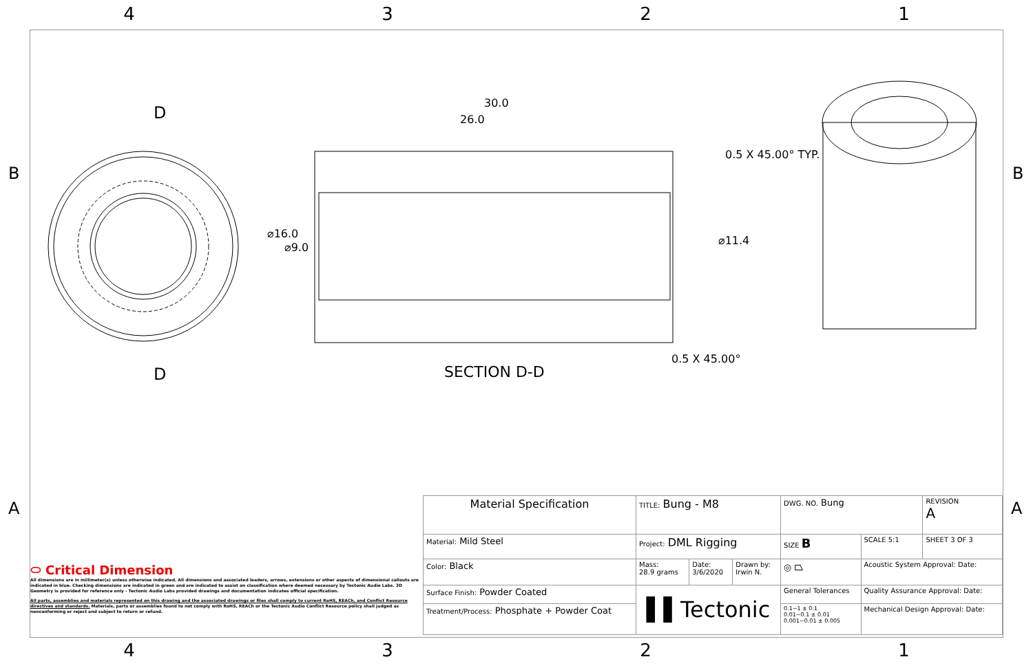4 3 2 1
D
D
30.0
26.0
0.5 X 45.00° TYP.
⌀16.0
⌀9.0
⌀11.4
0.5 X 45.00°
SECTION D-D
⬭ Critical Dimension
All dimensions are in millimeter(s) unless otherwise indicated. All dimensions and associated leaders, arrows, extensions or other aspects of dimensional callouts are indicated in blue. Checking dimensions are indicated in green and are indicated to assist on classification where deemed necessary by Tectonic Audio Labs. 3D Geometry is provided for reference only - Tectonic Audio Labs provided drawings and documentation indicates official specification.
All parts, assemblies and materials represented on this drawing and the associated drawings or files shall comply to current RoHS, REACh, and Conflict Resource directives and standards. Materials, parts or assemblies found to not comply with RoHS, REACh or the Tectonic Audio Conflict Resource policy shall judged as nonconforming or reject and subject to return or refund.
| Material Specification | TITLE: Bung - M8 | | | DWG. NO. Bung | | | REVISION A |
| Material: Mild Steel | Project: DML Rigging | | | SIZE B | | SCALE 5:1 | SHEET 3 OF 3 |
| Color: Black | Mass: 28.9 grams | Date: 3/6/2020 | Drawn by: Irwin N. | ◎ ⏢ | Acoustic System Approval: Date: | | |
| Surface Finish: Powder Coated | ▌▌Tectonic | | | General Tolerances | Quality Assurance Approval: Date: | | |
| Treatment/Process: Phosphate + Powder Coat | | | | 0.1~1 ± 0.1 0.01~0.1 ± 0.01 0.001~0.01 ± 0.005 | Mechanical Design Approval: Date: | | |
4 3 2 1
B B
A A